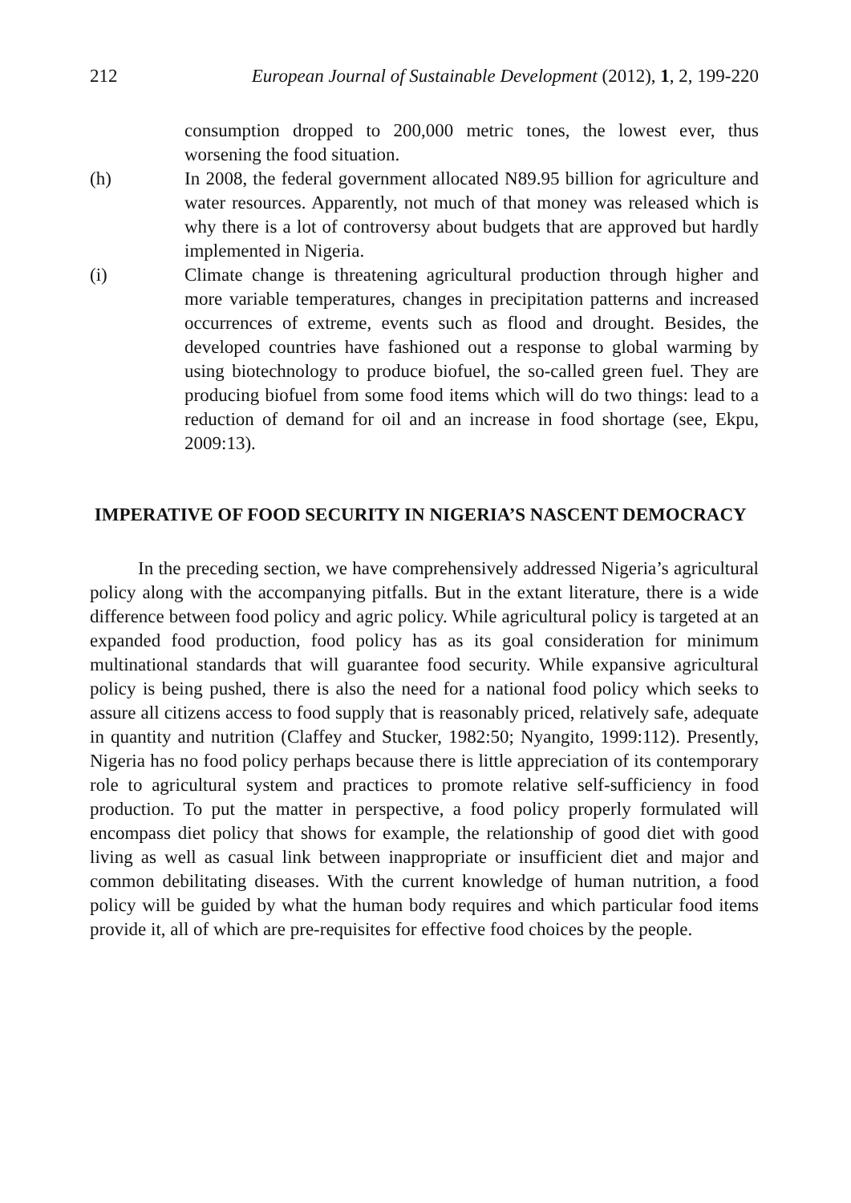212 European Journal of Sustainable Development (2012), 1, 2, 199-220
consumption dropped to 200,000 metric tones, the lowest ever, thus worsening the food situation.
(h) In 2008, the federal government allocated N89.95 billion for agriculture and water resources. Apparently, not much of that money was released which is why there is a lot of controversy about budgets that are approved but hardly implemented in Nigeria.
(i) Climate change is threatening agricultural production through higher and more variable temperatures, changes in precipitation patterns and increased occurrences of extreme, events such as flood and drought. Besides, the developed countries have fashioned out a response to global warming by using biotechnology to produce biofuel, the so-called green fuel. They are producing biofuel from some food items which will do two things: lead to a reduction of demand for oil and an increase in food shortage (see, Ekpu, 2009:13).
IMPERATIVE OF FOOD SECURITY IN NIGERIA’S NASCENT DEMOCRACY
In the preceding section, we have comprehensively addressed Nigeria’s agricultural policy along with the accompanying pitfalls. But in the extant literature, there is a wide difference between food policy and agric policy. While agricultural policy is targeted at an expanded food production, food policy has as its goal consideration for minimum multinational standards that will guarantee food security. While expansive agricultural policy is being pushed, there is also the need for a national food policy which seeks to assure all citizens access to food supply that is reasonably priced, relatively safe, adequate in quantity and nutrition (Claffey and Stucker, 1982:50; Nyangito, 1999:112). Presently, Nigeria has no food policy perhaps because there is little appreciation of its contemporary role to agricultural system and practices to promote relative self-sufficiency in food production. To put the matter in perspective, a food policy properly formulated will encompass diet policy that shows for example, the relationship of good diet with good living as well as casual link between inappropriate or insufficient diet and major and common debilitating diseases. With the current knowledge of human nutrition, a food policy will be guided by what the human body requires and which particular food items provide it, all of which are pre-requisites for effective food choices by the people.